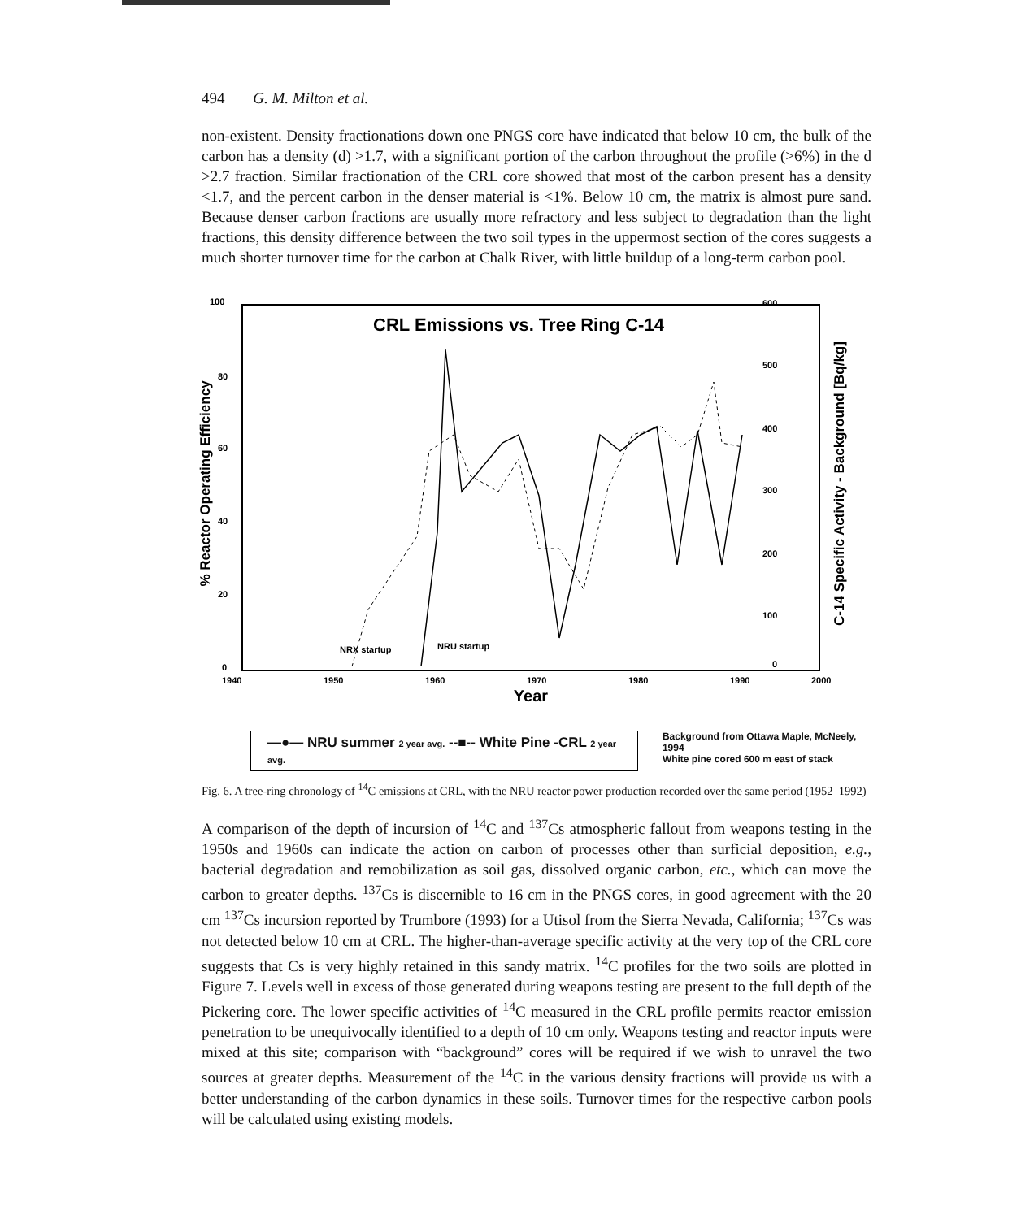494 G. M. Milton et al.
non-existent. Density fractionations down one PNGS core have indicated that below 10 cm, the bulk of the carbon has a density (d) >1.7, with a significant portion of the carbon throughout the profile (>6%) in the d >2.7 fraction. Similar fractionation of the CRL core showed that most of the carbon present has a density <1.7, and the percent carbon in the denser material is <1%. Below 10 cm, the matrix is almost pure sand. Because denser carbon fractions are usually more refractory and less subject to degradation than the light fractions, this density difference between the two soil types in the uppermost section of the cores suggests a much shorter turnover time for the carbon at Chalk River, with little buildup of a long-term carbon pool.
CRL Emissions vs. Tree Ring C-14
100
80
60
40
20
0
600
500
400
300
200
100
0
1940
1950
1960
1970
1980
1990
2000
NRX startup
NRU startup
% Reactor Operating Efficiency
C-14 Specific Activity - Background [Bq/kg]
Year
—●— NRU summer 2 year avg. ‐‐■‐‐ White Pine -CRL 2 year avg.
Background from Ottawa Maple, McNeely, 1994
White pine cored 600 m east of stack
Fig. 6. A tree-ring chronology of <sup>14</sup>C emissions at CRL, with the NRU reactor power production recorded over the same period (1952–1992)
A comparison of the depth of incursion of <sup>14</sup>C and <sup>137</sup>Cs atmospheric fallout from weapons testing in the 1950s and 1960s can indicate the action on carbon of processes other than surficial deposition, e.g., bacterial degradation and remobilization as soil gas, dissolved organic carbon, etc., which can move the carbon to greater depths. <sup>137</sup>Cs is discernible to 16 cm in the PNGS cores, in good agreement with the 20 cm <sup>137</sup>Cs incursion reported by Trumbore (1993) for a Utisol from the Sierra Nevada, California; <sup>137</sup>Cs was not detected below 10 cm at CRL. The higher-than-average specific activity at the very top of the CRL core suggests that Cs is very highly retained in this sandy matrix. <sup>14</sup>C profiles for the two soils are plotted in Figure 7. Levels well in excess of those generated during weapons testing are present to the full depth of the Pickering core. The lower specific activities of <sup>14</sup>C measured in the CRL profile permits reactor emission penetration to be unequivocally identified to a depth of 10 cm only. Weapons testing and reactor inputs were mixed at this site; comparison with “background” cores will be required if we wish to unravel the two sources at greater depths. Measurement of the <sup>14</sup>C in the various density fractions will provide us with a better understanding of the carbon dynamics in these soils. Turnover times for the respective carbon pools will be calculated using existing models.